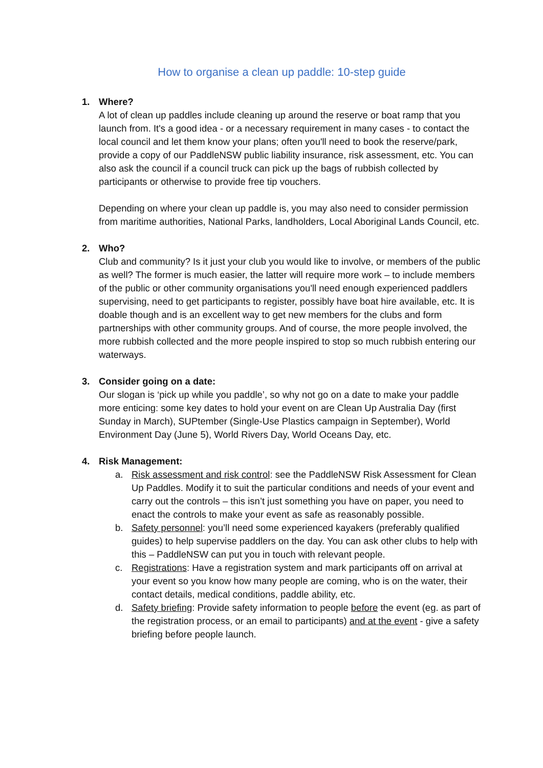How to organise a clean up paddle: 10-step guide
1. Where?
A lot of clean up paddles include cleaning up around the reserve or boat ramp that you launch from. It's a good idea - or a necessary requirement in many cases - to contact the local council and let them know your plans; often you'll need to book the reserve/park, provide a copy of our PaddleNSW public liability insurance, risk assessment, etc. You can also ask the council if a council truck can pick up the bags of rubbish collected by participants or otherwise to provide free tip vouchers.
Depending on where your clean up paddle is, you may also need to consider permission from maritime authorities, National Parks, landholders, Local Aboriginal Lands Council, etc.
2. Who?
Club and community? Is it just your club you would like to involve, or members of the public as well? The former is much easier, the latter will require more work – to include members of the public or other community organisations you'll need enough experienced paddlers supervising, need to get participants to register, possibly have boat hire available, etc. It is doable though and is an excellent way to get new members for the clubs and form partnerships with other community groups. And of course, the more people involved, the more rubbish collected and the more people inspired to stop so much rubbish entering our waterways.
3. Consider going on a date:
Our slogan is ‘pick up while you paddle’, so why not go on a date to make your paddle more enticing: some key dates to hold your event on are Clean Up Australia Day (first Sunday in March), SUPtember (Single-Use Plastics campaign in September), World Environment Day (June 5), World Rivers Day, World Oceans Day, etc.
4. Risk Management:
a. Risk assessment and risk control: see the PaddleNSW Risk Assessment for Clean Up Paddles. Modify it to suit the particular conditions and needs of your event and carry out the controls – this isn’t just something you have on paper, you need to enact the controls to make your event as safe as reasonably possible.
b. Safety personnel: you’ll need some experienced kayakers (preferably qualified guides) to help supervise paddlers on the day. You can ask other clubs to help with this – PaddleNSW can put you in touch with relevant people.
c. Registrations: Have a registration system and mark participants off on arrival at your event so you know how many people are coming, who is on the water, their contact details, medical conditions, paddle ability, etc.
d. Safety briefing: Provide safety information to people before the event (eg. as part of the registration process, or an email to participants) and at the event - give a safety briefing before people launch.